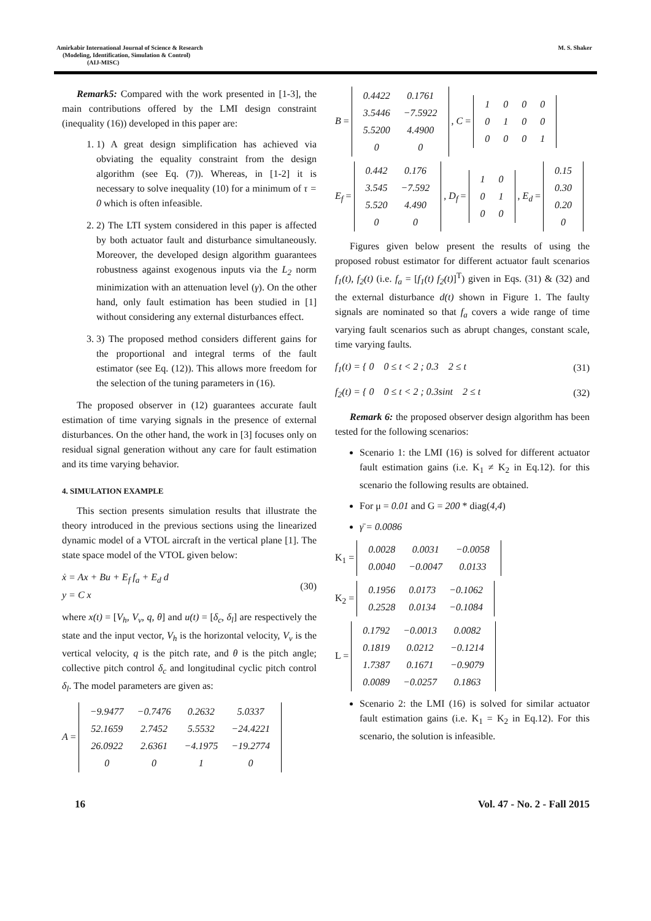Amirkabir International Journal of Science & Research
(Modeling, Identification, Simulation & Control)
(AIJ-MISC)
M. S. Shaker
Remark5: Compared with the work presented in [1-3], the main contributions offered by the LMI design constraint (inequality (16)) developed in this paper are:
1. 1) A great design simplification has achieved via obviating the equality constraint from the design algorithm (see Eq. (7)). Whereas, in [1-2] it is necessary to solve inequality (10) for a minimum of τ = 0 which is often infeasible.
2. 2) The LTI system considered in this paper is affected by both actuator fault and disturbance simultaneously. Moreover, the developed design algorithm guarantees robustness against exogenous inputs via the L<sub>2</sub> norm minimization with an attenuation level (γ). On the other hand, only fault estimation has been studied in [1] without considering any external disturbances effect.
3. 3) The proposed method considers different gains for the proportional and integral terms of the fault estimator (see Eq. (12)). This allows more freedom for the selection of the tuning parameters in (16).
The proposed observer in (12) guarantees accurate fault estimation of time varying signals in the presence of external disturbances. On the other hand, the work in [3] focuses only on residual signal generation without any care for fault estimation and its time varying behavior.
4. SIMULATION EXAMPLE
This section presents simulation results that illustrate the theory introduced in the previous sections using the linearized dynamic model of a VTOL aircraft in the vertical plane [1]. The state space model of the VTOL given below:
ẋ = Ax + Bu + E<sub>f</sub> f<sub>a</sub> + E<sub>d</sub> d
y = C x (30)
where x(t) = [V<sub>h</sub>, V<sub>v</sub>, q, θ] and u(t) = [δ<sub>c</sub>, δ<sub>l</sub>] are respectively the state and the input vector, V<sub>h</sub> is the horizontal velocity, V<sub>v</sub> is the vertical velocity, q is the pitch rate, and θ is the pitch angle; collective pitch control δ<sub>c</sub> and longitudinal cyclic pitch control δ<sub>l</sub>. The model parameters are given as:
A =
| −9.9477 | −0.7476 | 0.2632 | 5.0337 |
| 52.1659 | 2.7452 | 5.5532 | −24.4221 |
| 26.0922 | 2.6361 | −4.1975 | −19.2774 |
| 0 | 0 | 1 | 0 |
B =
| 0.4422 | 0.1761 |
| 3.5446 | −7.5922 |
| 5.5200 | 4.4900 |
| 0 | 0 |
, C =
| 1 | 0 | 0 | 0 |
| 0 | 1 | 0 | 0 |
| 0 | 0 | 0 | 1 |
E<sub>f</sub> =
| 0.442 | 0.176 |
| 3.545 | −7.592 |
| 5.520 | 4.490 |
| 0 | 0 |
, D<sub>f</sub> =
| 1 | 0 |
| 0 | 1 |
| 0 | 0 |
, E<sub>d</sub> =
| 0.15 |
| 0.30 |
| 0.20 |
| 0 |
Figures given below present the results of using the proposed robust estimator for different actuator fault scenarios f<sub>1</sub>(t), f<sub>2</sub>(t) (i.e. f<sub>a</sub> = [f<sub>1</sub>(t) f<sub>2</sub>(t)]<sup>T</sup>) given in Eqs. (31) & (32) and the external disturbance d(t) shown in Figure 1. The faulty signals are nominated so that f<sub>a</sub> covers a wide range of time varying fault scenarios such as abrupt changes, constant scale, time varying faults.
f<sub>1</sub>(t) = { 0 0 ≤ t < 2 ; 0.3 2 ≤ t (31)
f<sub>2</sub>(t) = { 0 0 ≤ t < 2 ; 0.3sint 2 ≤ t (32)
Remark 6: the proposed observer design algorithm has been tested for the following scenarios:
Scenario 1: the LMI (16) is solved for different actuator fault estimation gains (i.e. K<sub>1</sub> ≠ K<sub>2</sub> in Eq.12). for this scenario the following results are obtained.
For μ = 0.01 and G = 200 * diag(4,4)
γ̄ = 0.0086
K<sub>1</sub> =
| 0.0028 | 0.0031 | −0.0058 |
| 0.0040 | −0.0047 | 0.0133 |
K<sub>2</sub> =
| 0.1956 | 0.0173 | −0.1062 |
| 0.2528 | 0.0134 | −0.1084 |
L =
| 0.1792 | −0.0013 | 0.0082 |
| 0.1819 | 0.0212 | −0.1214 |
| 1.7387 | 0.1671 | −0.9079 |
| 0.0089 | −0.0257 | 0.1863 |
Scenario 2: the LMI (16) is solved for similar actuator fault estimation gains (i.e. K<sub>1</sub> = K<sub>2</sub> in Eq.12). For this scenario, the solution is infeasible.
16 Vol. 47 - No. 2 - Fall 2015